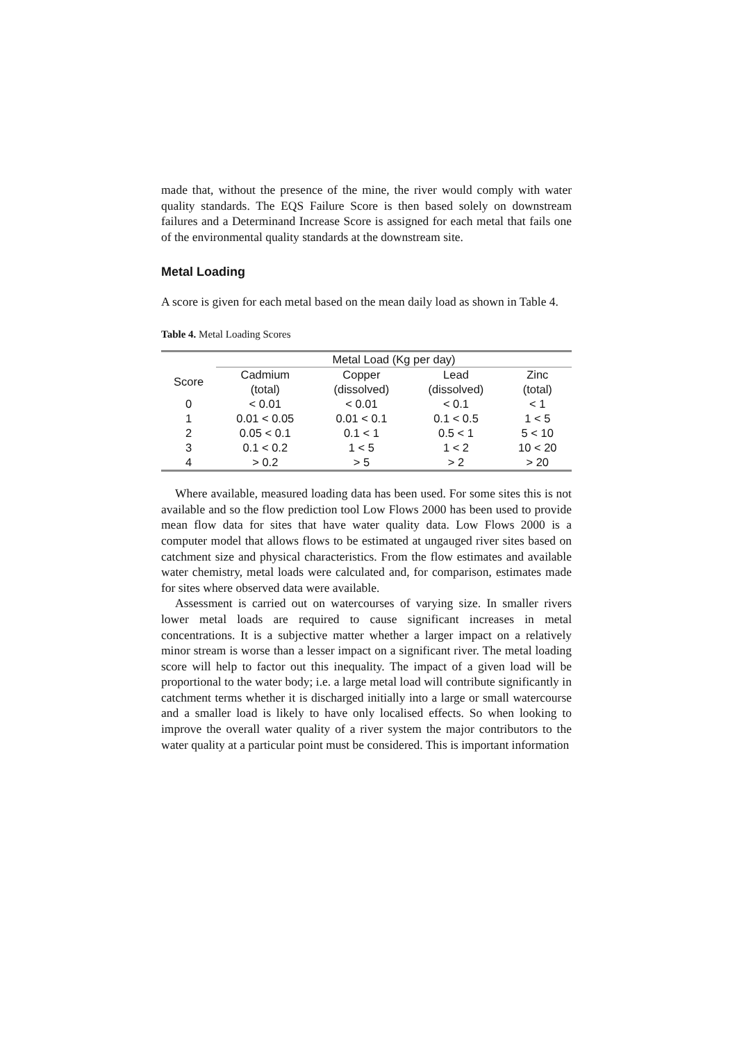made that, without the presence of the mine, the river would comply with water quality standards. The EQS Failure Score is then based solely on downstream failures and a Determinand Increase Score is assigned for each metal that fails one of the environmental quality standards at the downstream site.
Metal Loading
A score is given for each metal based on the mean daily load as shown in Table 4.
Table 4. Metal Loading Scores
| | Metal Load (Kg per day) | | | |
| --- | --- | --- | --- | --- |
| Score | Cadmium (total) | Copper (dissolved) | Lead (dissolved) | Zinc (total) |
| 0 | < 0.01 | < 0.01 | < 0.1 | < 1 |
| 1 | 0.01 < 0.05 | 0.01 < 0.1 | 0.1 < 0.5 | 1 < 5 |
| 2 | 0.05 < 0.1 | 0.1 < 1 | 0.5 < 1 | 5 < 10 |
| 3 | 0.1 < 0.2 | 1 < 5 | 1 < 2 | 10 < 20 |
| 4 | > 0.2 | > 5 | > 2 | > 20 |
Where available, measured loading data has been used. For some sites this is not available and so the flow prediction tool Low Flows 2000 has been used to provide mean flow data for sites that have water quality data. Low Flows 2000 is a computer model that allows flows to be estimated at ungauged river sites based on catchment size and physical characteristics. From the flow estimates and available water chemistry, metal loads were calculated and, for comparison, estimates made for sites where observed data were available.
Assessment is carried out on watercourses of varying size. In smaller rivers lower metal loads are required to cause significant increases in metal concentrations. It is a subjective matter whether a larger impact on a relatively minor stream is worse than a lesser impact on a significant river. The metal loading score will help to factor out this inequality. The impact of a given load will be proportional to the water body; i.e. a large metal load will contribute significantly in catchment terms whether it is discharged initially into a large or small watercourse and a smaller load is likely to have only localised effects. So when looking to improve the overall water quality of a river system the major contributors to the water quality at a particular point must be considered. This is important information